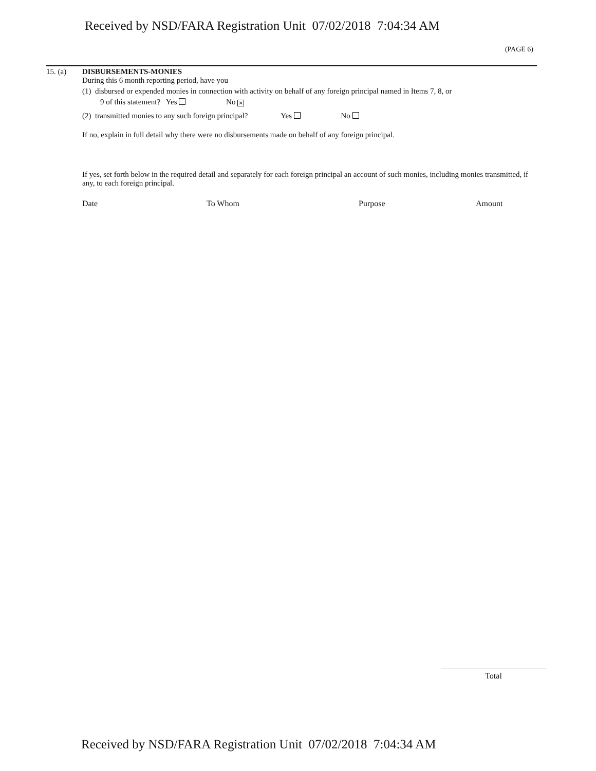Received by NSD/FARA Registration Unit 07/02/2018 7:04:34 AM
(PAGE 6)
15. (a) DISBURSEMENTS-MONIES
During this 6 month reporting period, have you
(1) disbursed or expended monies in connection with activity on behalf of any foreign principal named in Items 7, 8, or
9 of this statement? Yes No ✕
(2) transmitted monies to any such foreign principal? Yes No
If no, explain in full detail why there were no disbursements made on behalf of any foreign principal.
If yes, set forth below in the required detail and separately for each foreign principal an account of such monies, including monies transmitted, if any, to each foreign principal.
| Date | To Whom | Purpose | Amount |
| --- | --- | --- | --- |
Total
Received by NSD/FARA Registration Unit 07/02/2018 7:04:34 AM